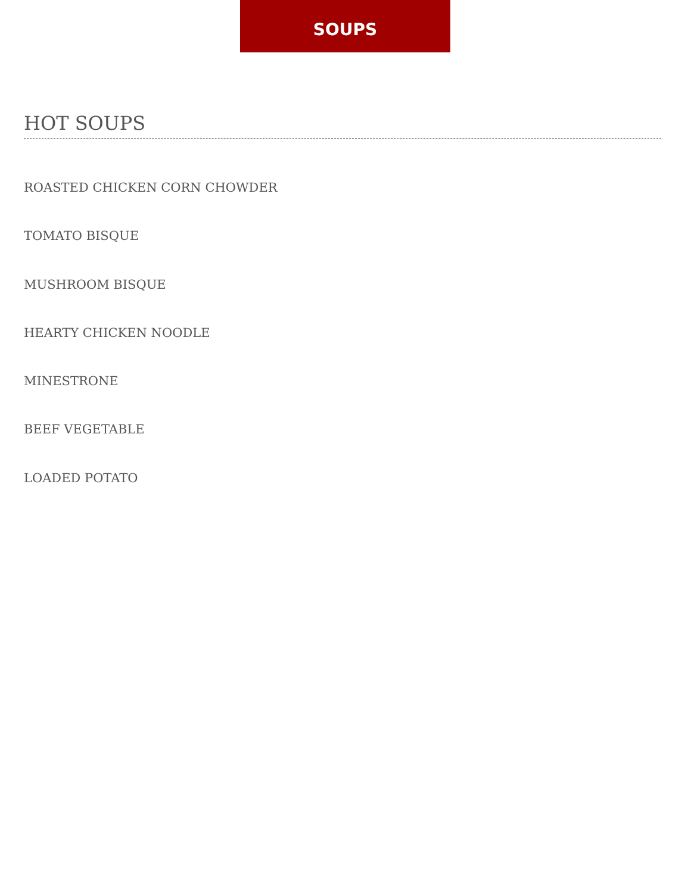SOUPS
HOT SOUPS
ROASTED CHICKEN CORN CHOWDER
TOMATO BISQUE
MUSHROOM BISQUE
HEARTY CHICKEN NOODLE
MINESTRONE
BEEF VEGETABLE
LOADED POTATO